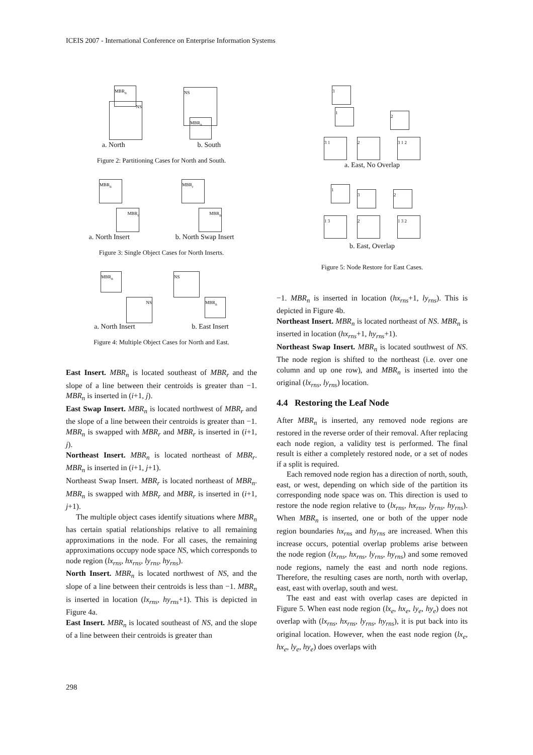ICEIS 2007 - International Conference on Enterprise Information Systems
NS
MBR<sub>n</sub> NS
MBR<sub>n</sub>
a. North b. South
Figure 2: Partitioning Cases for North and South.
MBR<sub>n</sub>
MBR<sub>r</sub>
MBR<sub>r</sub>
MBR<sub>n</sub>
a. North Insert b. North Swap Insert
Figure 3: Single Object Cases for North Inserts.
MBR<sub>n</sub>
NS
NS
MBR<sub>n</sub>
a. North Insert b. East Insert
Figure 4: Multiple Object Cases for North and East.
East Insert. MBR<sub>n</sub> is located southeast of MBR<sub>r</sub> and the slope of a line between their centroids is greater than −1. MBR<sub>n</sub> is inserted in (i+1, j).
East Swap Insert. MBR<sub>n</sub> is located northwest of MBR<sub>r</sub> and the slope of a line between their centroids is greater than −1. MBR<sub>n</sub> is swapped with MBR<sub>r</sub> and MBR<sub>r</sub> is inserted in (i+1, j).
Northeast Insert. MBR<sub>n</sub> is located northeast of MBR<sub>r</sub>. MBR<sub>n</sub> is inserted in (i+1, j+1).
Northeast Swap Insert. MBR<sub>r</sub> is located northeast of MBR<sub>n</sub>. MBR<sub>n</sub> is swapped with MBR<sub>r</sub> and MBR<sub>r</sub> is inserted in (i+1, j+1).
The multiple object cases identify situations where MBR<sub>n</sub> has certain spatial relationships relative to all remaining approximations in the node. For all cases, the remaining approximations occupy node space NS, which corresponds to node region (lx<sub>rns</sub>, hx<sub>rns</sub>, ly<sub>rns</sub>, hy<sub>rns</sub>).
North Insert. MBR<sub>n</sub> is located northwest of NS, and the slope of a line between their centroids is less than −1. MBR<sub>n</sub> is inserted in location (lx<sub>rns</sub>, hy<sub>rns</sub>+1). This is depicted in Figure 4a.
East Insert. MBR<sub>n</sub> is located southeast of NS, and the slope of a line between their centroids is greater than
3
1
2
3 1 2 3 1 2
a. East, No Overlap
1
3 2
1 3 2 1 3 2
b. East, Overlap
Figure 5: Node Restore for East Cases.
−1. MBR<sub>n</sub> is inserted in location (hx<sub>rns</sub>+1, ly<sub>rns</sub>). This is depicted in Figure 4b.
Northeast Insert. MBR<sub>n</sub> is located northeast of NS. MBR<sub>n</sub> is inserted in location (hx<sub>rns</sub>+1, hy<sub>rns</sub>+1).
Northeast Swap Insert. MBR<sub>n</sub> is located southwest of NS. The node region is shifted to the northeast (i.e. over one column and up one row), and MBR<sub>n</sub> is inserted into the original (lx<sub>rns</sub>, ly<sub>rns</sub>) location.
4.4 Restoring the Leaf Node
After MBR<sub>n</sub> is inserted, any removed node regions are restored in the reverse order of their removal. After replacing each node region, a validity test is performed. The final result is either a completely restored node, or a set of nodes if a split is required.
Each removed node region has a direction of north, south, east, or west, depending on which side of the partition its corresponding node space was on. This direction is used to restore the node region relative to (lx<sub>rns</sub>, hx<sub>rns</sub>, ly<sub>rns</sub>, hy<sub>rns</sub>). When MBR<sub>n</sub> is inserted, one or both of the upper node region boundaries hx<sub>rns</sub> and hy<sub>rns</sub> are increased. When this increase occurs, potential overlap problems arise between the node region (lx<sub>rns</sub>, hx<sub>rns</sub>, ly<sub>rns</sub>, hy<sub>rns</sub>) and some removed node regions, namely the east and north node regions. Therefore, the resulting cases are north, north with overlap, east, east with overlap, south and west.
The east and east with overlap cases are depicted in Figure 5. When east node region (lx<sub>e</sub>, hx<sub>e</sub>, ly<sub>e</sub>, hy<sub>e</sub>) does not overlap with (lx<sub>rns</sub>, hx<sub>rns</sub>, ly<sub>rns</sub>, hy<sub>rns</sub>), it is put back into its original location. However, when the east node region (lx<sub>e</sub>, hx<sub>e</sub>, ly<sub>e</sub>, hy<sub>e</sub>) does overlaps with
298